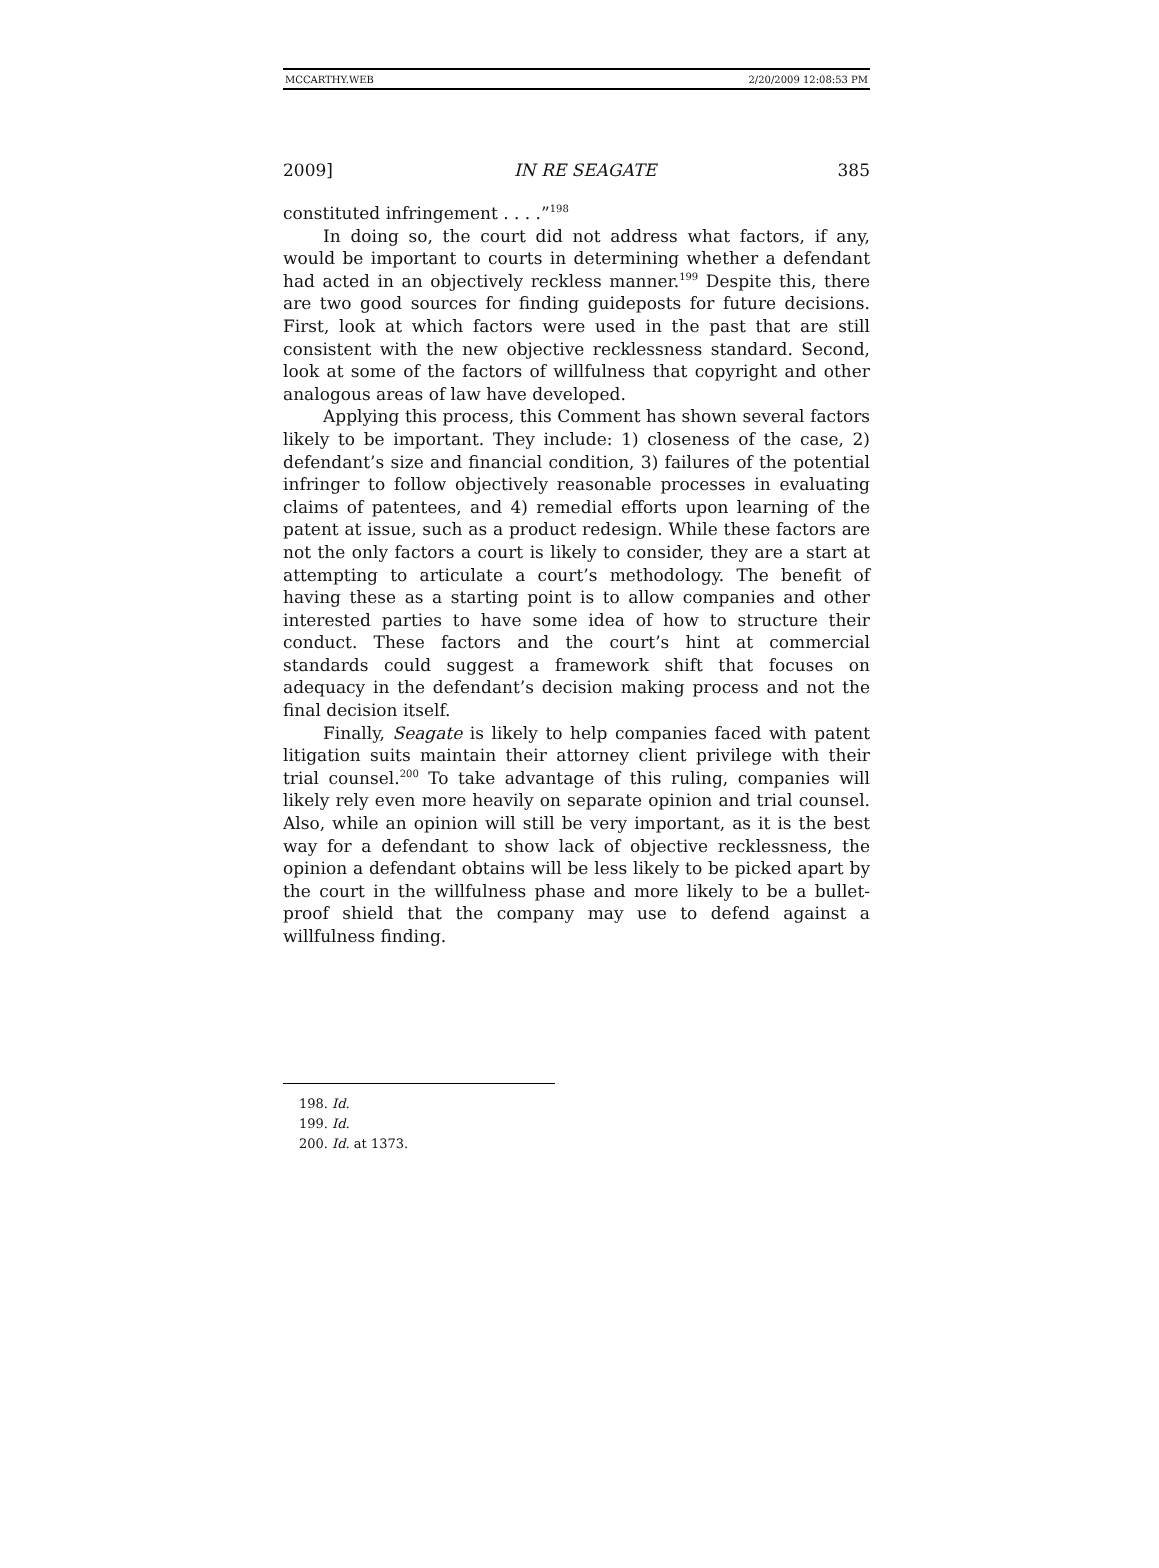MCCARTHY.WEB 2/20/2009 12:08:53 PM
2009] IN RE SEAGATE 385
constituted infringement . . . .”<sup>198</sup>
In doing so, the court did not address what factors, if any, would be important to courts in determining whether a defendant had acted in an objectively reckless manner.<sup>199</sup> Despite this, there are two good sources for finding guideposts for future decisions. First, look at which factors were used in the past that are still consistent with the new objective recklessness standard. Second, look at some of the factors of willfulness that copyright and other analogous areas of law have developed.
Applying this process, this Comment has shown several factors likely to be important. They include: 1) closeness of the case, 2) defendant’s size and financial condition, 3) failures of the potential infringer to follow objectively reasonable processes in evaluating claims of patentees, and 4) remedial efforts upon learning of the patent at issue, such as a product redesign. While these factors are not the only factors a court is likely to consider, they are a start at attempting to articulate a court’s methodology. The benefit of having these as a starting point is to allow companies and other interested parties to have some idea of how to structure their conduct. These factors and the court’s hint at commercial standards could suggest a framework shift that focuses on adequacy in the defendant’s decision making process and not the final decision itself.
Finally, Seagate is likely to help companies faced with patent litigation suits maintain their attorney client privilege with their trial counsel.<sup>200</sup> To take advantage of this ruling, companies will likely rely even more heavily on separate opinion and trial counsel. Also, while an opinion will still be very important, as it is the best way for a defendant to show lack of objective recklessness, the opinion a defendant obtains will be less likely to be picked apart by the court in the willfulness phase and more likely to be a bullet-proof shield that the company may use to defend against a willfulness finding.
198. Id.
199. Id.
200. Id. at 1373.